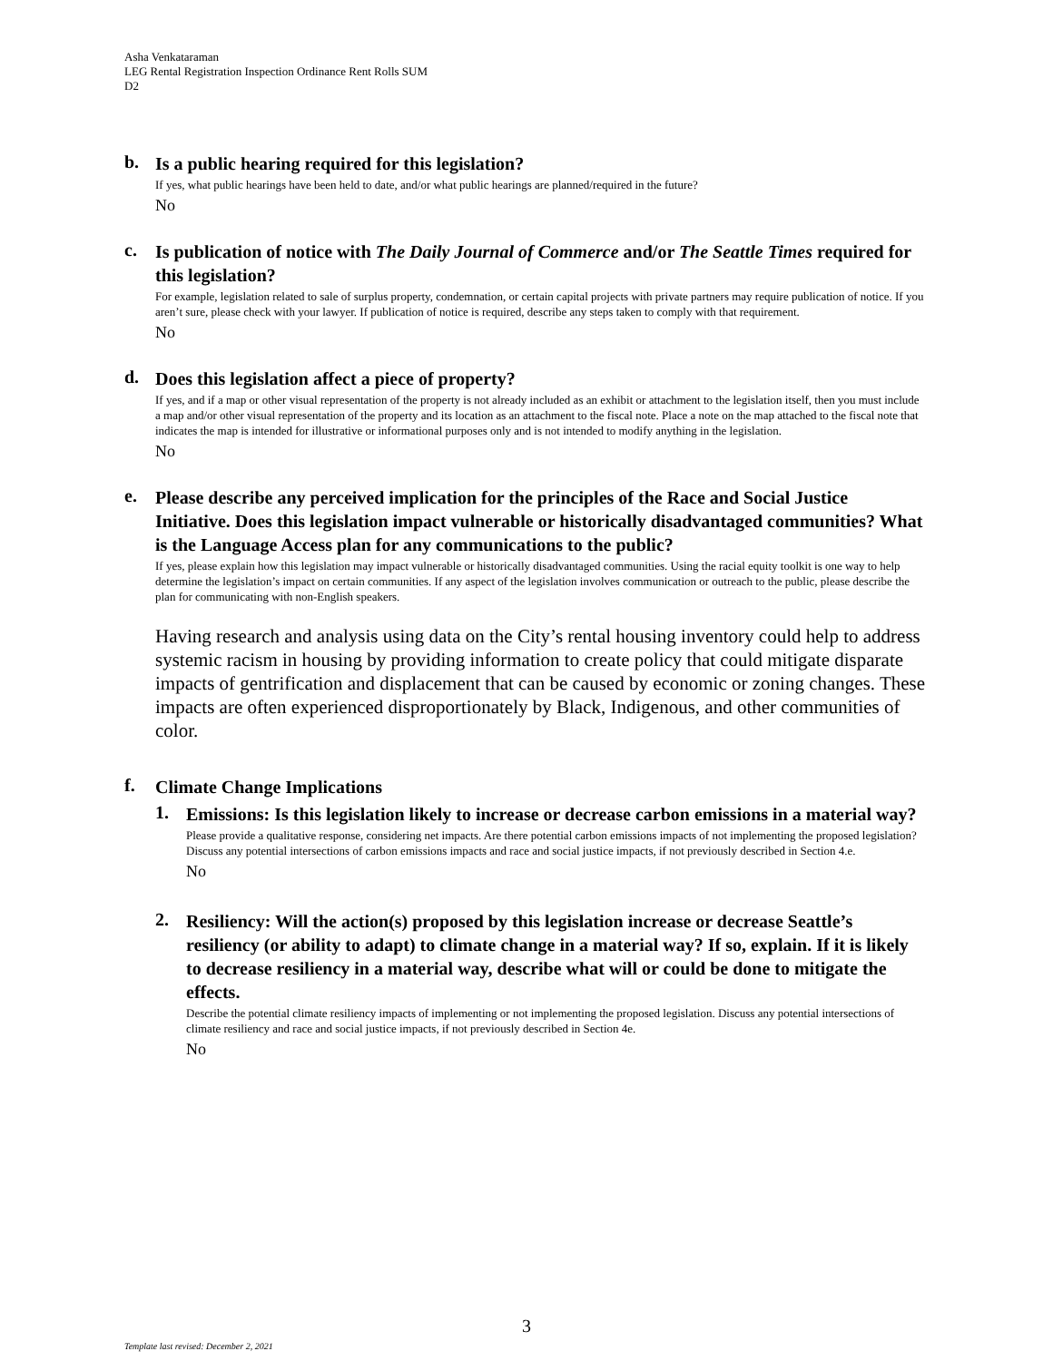Asha Venkataraman
LEG Rental Registration Inspection Ordinance Rent Rolls SUM
D2
b.
Is a public hearing required for this legislation?
If yes, what public hearings have been held to date, and/or what public hearings are planned/required in the future?
No
c.
Is publication of notice with The Daily Journal of Commerce and/or The Seattle Times required for this legislation?
For example, legislation related to sale of surplus property, condemnation, or certain capital projects with private partners may require publication of notice. If you aren’t sure, please check with your lawyer. If publication of notice is required, describe any steps taken to comply with that requirement.
No
d.
Does this legislation affect a piece of property?
If yes, and if a map or other visual representation of the property is not already included as an exhibit or attachment to the legislation itself, then you must include a map and/or other visual representation of the property and its location as an attachment to the fiscal note. Place a note on the map attached to the fiscal note that indicates the map is intended for illustrative or informational purposes only and is not intended to modify anything in the legislation.
No
e.
Please describe any perceived implication for the principles of the Race and Social Justice Initiative. Does this legislation impact vulnerable or historically disadvantaged communities? What is the Language Access plan for any communications to the public?
If yes, please explain how this legislation may impact vulnerable or historically disadvantaged communities. Using the racial equity toolkit is one way to help determine the legislation’s impact on certain communities. If any aspect of the legislation involves communication or outreach to the public, please describe the plan for communicating with non-English speakers.
Having research and analysis using data on the City’s rental housing inventory could help to address systemic racism in housing by providing information to create policy that could mitigate disparate impacts of gentrification and displacement that can be caused by economic or zoning changes. These impacts are often experienced disproportionately by Black, Indigenous, and other communities of color.
f.
Climate Change Implications
1.
Emissions: Is this legislation likely to increase or decrease carbon emissions in a material way?
Please provide a qualitative response, considering net impacts. Are there potential carbon emissions impacts of not implementing the proposed legislation? Discuss any potential intersections of carbon emissions impacts and race and social justice impacts, if not previously described in Section 4.e.
No
2.
Resiliency: Will the action(s) proposed by this legislation increase or decrease Seattle’s resiliency (or ability to adapt) to climate change in a material way? If so, explain. If it is likely to decrease resiliency in a material way, describe what will or could be done to mitigate the effects.
Describe the potential climate resiliency impacts of implementing or not implementing the proposed legislation. Discuss any potential intersections of climate resiliency and race and social justice impacts, if not previously described in Section 4e.
No
3
Template last revised: December 2, 2021